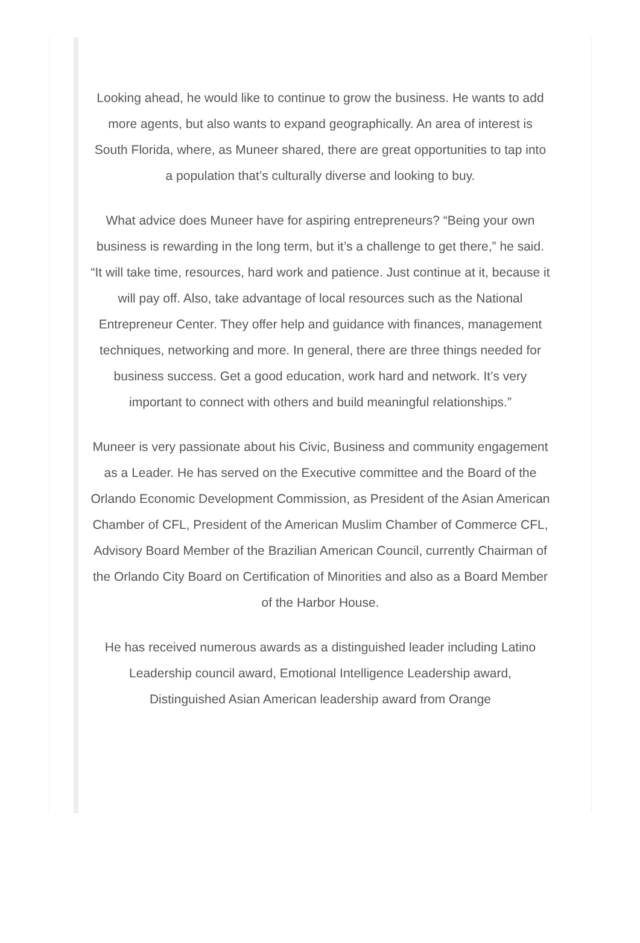Looking ahead, he would like to continue to grow the business. He wants to add more agents, but also wants to expand geographically. An area of interest is South Florida, where, as Muneer shared, there are great opportunities to tap into a population that’s culturally diverse and looking to buy.
What advice does Muneer have for aspiring entrepreneurs? “Being your own business is rewarding in the long term, but it’s a challenge to get there,” he said. “It will take time, resources, hard work and patience. Just continue at it, because it will pay off. Also, take advantage of local resources such as the National Entrepreneur Center. They offer help and guidance with finances, management techniques, networking and more. In general, there are three things needed for business success. Get a good education, work hard and network. It’s very important to connect with others and build meaningful relationships.”
Muneer is very passionate about his Civic, Business and community engagement as a Leader. He has served on the Executive committee and the Board of the Orlando Economic Development Commission, as President of the Asian American Chamber of CFL, President of the American Muslim Chamber of Commerce CFL, Advisory Board Member of the Brazilian American Council, currently Chairman of the Orlando City Board on Certification of Minorities and also as a Board Member of the Harbor House.
He has received numerous awards as a distinguished leader including Latino Leadership council award, Emotional Intelligence Leadership award, Distinguished Asian American leadership award from Orange